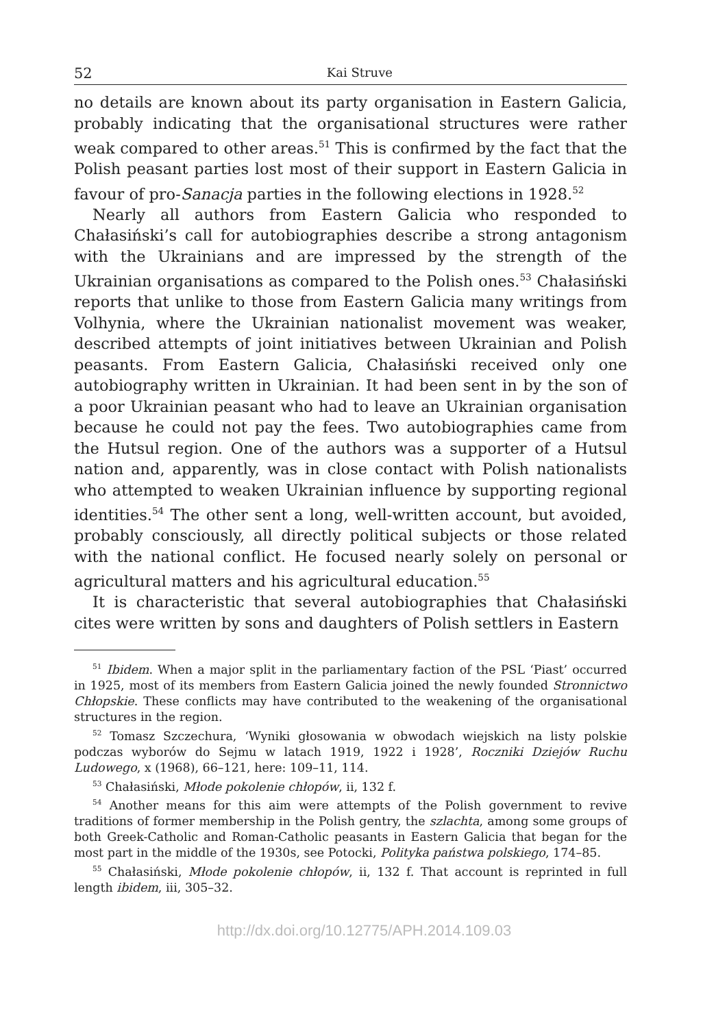52 Kai Struve
no details are known about its party organisation in Eastern Galicia, probably indicating that the organisational structures were rather weak compared to other areas.<sup>51</sup> This is confirmed by the fact that the Polish peasant parties lost most of their support in Eastern Galicia in favour of pro-Sanacja parties in the following elections in 1928.<sup>52</sup>
Nearly all authors from Eastern Galicia who responded to Chałasiński’s call for autobiographies describe a strong antagonism with the Ukrainians and are impressed by the strength of the Ukrainian organisations as compared to the Polish ones.<sup>53</sup> Chałasiński reports that unlike to those from Eastern Galicia many writings from Volhynia, where the Ukrainian nationalist movement was weaker, described attempts of joint initiatives between Ukrainian and Polish peasants. From Eastern Galicia, Chałasiński received only one autobiography written in Ukrainian. It had been sent in by the son of a poor Ukrainian peasant who had to leave an Ukrainian organisation because he could not pay the fees. Two autobiographies came from the Hutsul region. One of the authors was a supporter of a Hutsul nation and, apparently, was in close contact with Polish nationalists who attempted to weaken Ukrainian influence by supporting regional identities.<sup>54</sup> The other sent a long, well-written account, but avoided, probably consciously, all directly political subjects or those related with the national conflict. He focused nearly solely on personal or agricultural matters and his agricultural education.<sup>55</sup>
It is characteristic that several autobiographies that Chałasiński cites were written by sons and daughters of Polish settlers in Eastern
<sup>51</sup> Ibidem. When a major split in the parliamentary faction of the PSL ‘Piast’ occurred in 1925, most of its members from Eastern Galicia joined the newly founded Stronnictwo Chłopskie. These conflicts may have contributed to the weakening of the organisational structures in the region.
<sup>52</sup> Tomasz Szczechura, ‘Wyniki głosowania w obwodach wiejskich na listy polskie podczas wyborów do Sejmu w latach 1919, 1922 i 1928’, Roczniki Dziejów Ruchu Ludowego, x (1968), 66–121, here: 109–11, 114.
<sup>53</sup> Chałasiński, Młode pokolenie chłopów, ii, 132 f.
<sup>54</sup> Another means for this aim were attempts of the Polish government to revive traditions of former membership in the Polish gentry, the szlachta, among some groups of both Greek-Catholic and Roman-Catholic peasants in Eastern Galicia that began for the most part in the middle of the 1930s, see Potocki, Polityka państwa polskiego, 174–85.
<sup>55</sup> Chałasiński, Młode pokolenie chłopów, ii, 132 f. That account is reprinted in full length ibidem, iii, 305–32.
http://dx.doi.org/10.12775/APH.2014.109.03